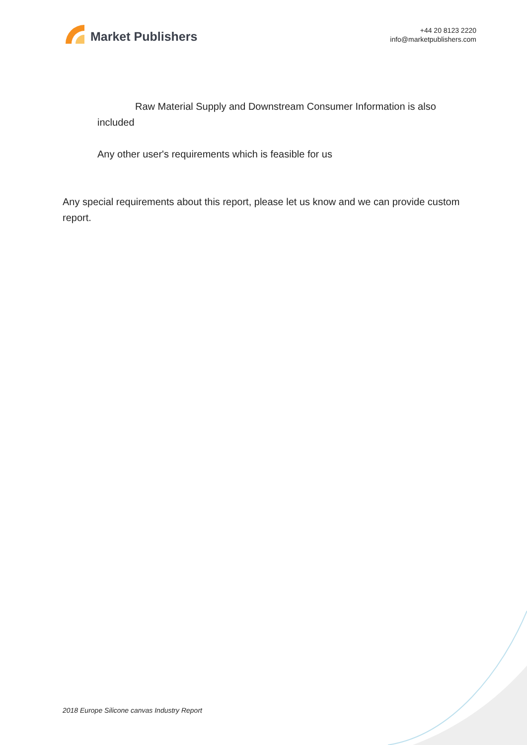Market Publishers
+44 20 8123 2220
info@marketpublishers.com
Raw Material Supply and Downstream Consumer Information is also included
Any other user's requirements which is feasible for us
Any special requirements about this report, please let us know and we can provide custom report.
2018 Europe Silicone canvas Industry Report